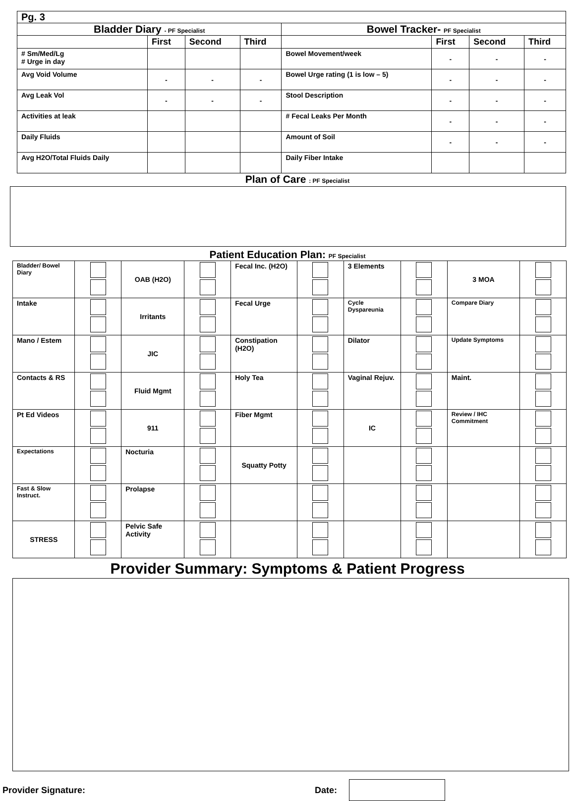Pg. 3
| Bladder Diary - PF Specialist | | | | Bowel Tracker- PF Specialist | | | |
| --- | --- | --- | --- | --- | --- | --- | --- |
| | First | Second | Third | | First | Second | Third |
| # Sm/Med/Lg # Urge in day | | | | Bowel Movement/week | - | - | - |
| Avg Void Volume | - | - | - | Bowel Urge rating (1 is low – 5) | - | - | - |
| Avg Leak Vol | - | - | - | Stool Description | - | - | - |
| Activities at leak | | | | # Fecal Leaks Per Month | - | - | - |
| Daily Fluids | | | | Amount of Soil | - | - | - |
| Avg H2O/Total Fluids Daily | | | | Daily Fiber Intake | | | |
Plan of Care : PF Specialist
Patient Education Plan: PF Specialist
| Bladder/ Bowel Diary | | OAB (H2O) | | Fecal Inc. (H2O) | | 3 Elements | | 3 MOA | |
| Intake | | Irritants | | Fecal Urge | | Cycle Dyspareunia | | Compare Diary | |
| Mano / Estem | | JIC | | Constipation (H2O) | | Dilator | | Update Symptoms | |
| Contacts & RS | | Fluid Mgmt | | Holy Tea | | Vaginal Rejuv. | | Maint. | |
| Pt Ed Videos | | 911 | | Fiber Mgmt | | IC | | Review / IHC Commitment | |
| Expectations | | Nocturia | | Squatty Potty | | | | | |
| Fast & Slow Instruct. | | Prolapse | | | | | | | |
| STRESS | | Pelvic Safe Activity | | | | | | | |
Provider Summary: Symptoms & Patient Progress
Provider Signature: Date: